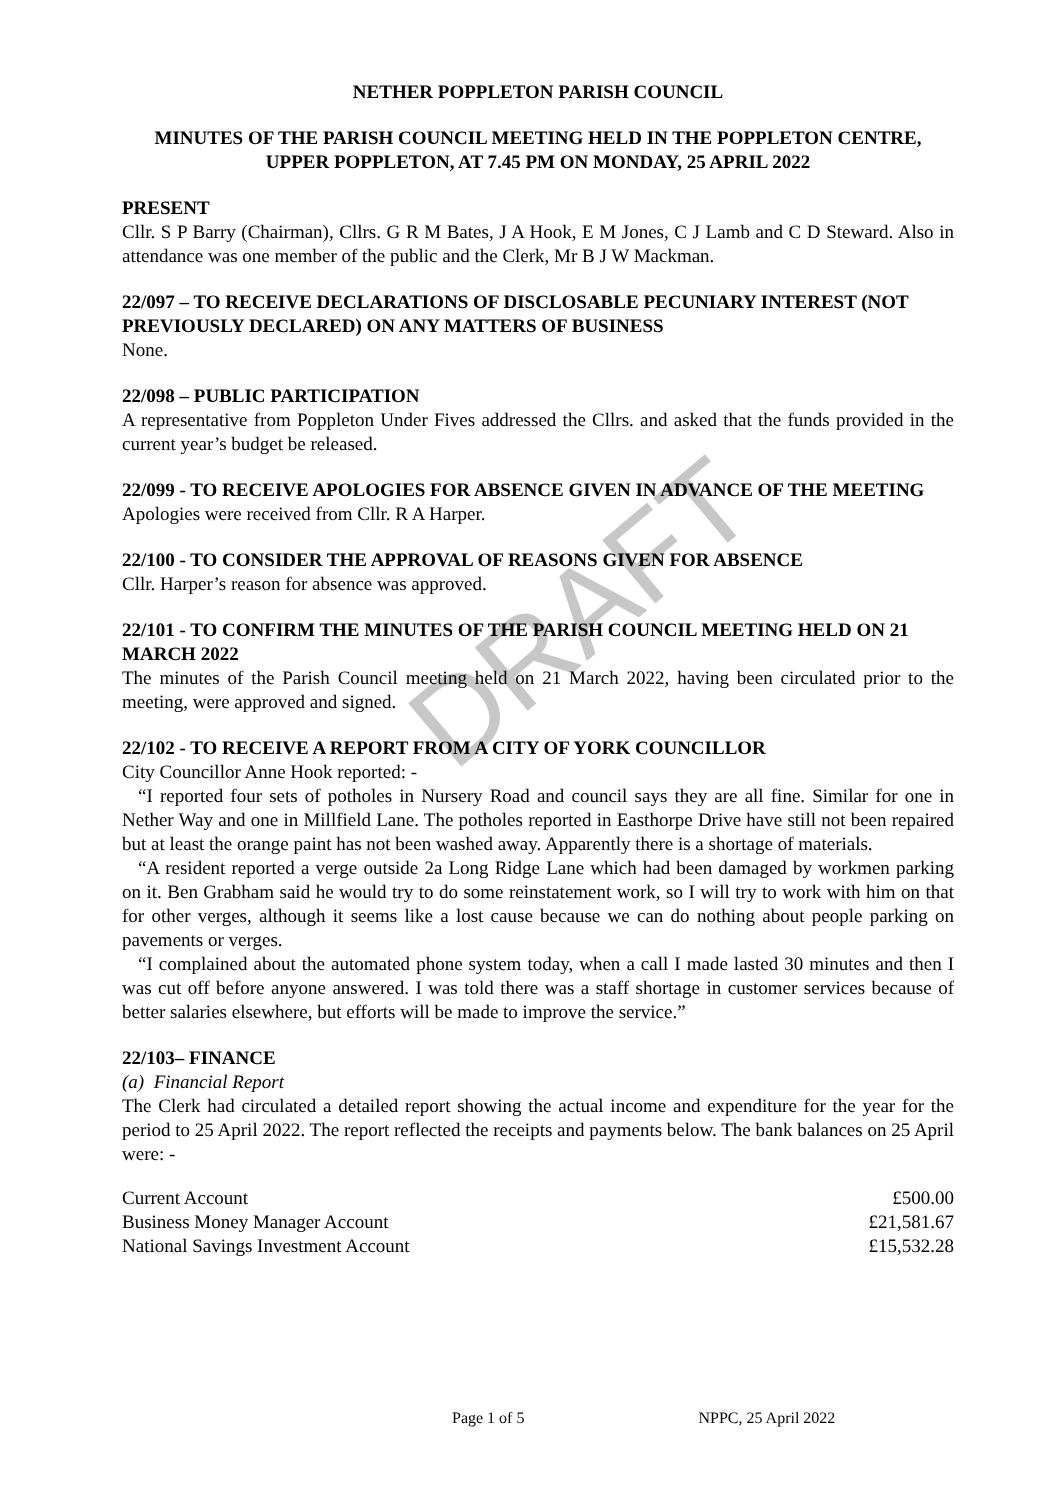DRAFT
NETHER POPPLETON PARISH COUNCIL
MINUTES OF THE PARISH COUNCIL MEETING HELD IN THE POPPLETON CENTRE, UPPER POPPLETON, AT 7.45 PM ON MONDAY, 25 APRIL 2022
PRESENT
Cllr. S P Barry (Chairman), Cllrs. G R M Bates, J A Hook, E M Jones, C J Lamb and C D Steward. Also in attendance was one member of the public and the Clerk, Mr B J W Mackman.
22/097 – TO RECEIVE DECLARATIONS OF DISCLOSABLE PECUNIARY INTEREST (NOT PREVIOUSLY DECLARED) ON ANY MATTERS OF BUSINESS
None.
22/098 – PUBLIC PARTICIPATION
A representative from Poppleton Under Fives addressed the Cllrs. and asked that the funds provided in the current year’s budget be released.
22/099 - TO RECEIVE APOLOGIES FOR ABSENCE GIVEN IN ADVANCE OF THE MEETING
Apologies were received from Cllr. R A Harper.
22/100 - TO CONSIDER THE APPROVAL OF REASONS GIVEN FOR ABSENCE
Cllr. Harper’s reason for absence was approved.
22/101 - TO CONFIRM THE MINUTES OF THE PARISH COUNCIL MEETING HELD ON 21 MARCH 2022
The minutes of the Parish Council meeting held on 21 March 2022, having been circulated prior to the meeting, were approved and signed.
22/102 - TO RECEIVE A REPORT FROM A CITY OF YORK COUNCILLOR
City Councillor Anne Hook reported: -
“I reported four sets of potholes in Nursery Road and council says they are all fine. Similar for one in Nether Way and one in Millfield Lane. The potholes reported in Easthorpe Drive have still not been repaired but at least the orange paint has not been washed away. Apparently there is a shortage of materials.
“A resident reported a verge outside 2a Long Ridge Lane which had been damaged by workmen parking on it. Ben Grabham said he would try to do some reinstatement work, so I will try to work with him on that for other verges, although it seems like a lost cause because we can do nothing about people parking on pavements or verges.
“I complained about the automated phone system today, when a call I made lasted 30 minutes and then I was cut off before anyone answered. I was told there was a staff shortage in customer services because of better salaries elsewhere, but efforts will be made to improve the service.”
22/103– FINANCE
(a) Financial Report
The Clerk had circulated a detailed report showing the actual income and expenditure for the year for the period to 25 April 2022. The report reflected the receipts and payments below. The bank balances on 25 April were: -
| Current Account | £500.00 |
| Business Money Manager Account | £21,581.67 |
| National Savings Investment Account | £15,532.28 |
Page 1 of 5 NPPC, 25 April 2022